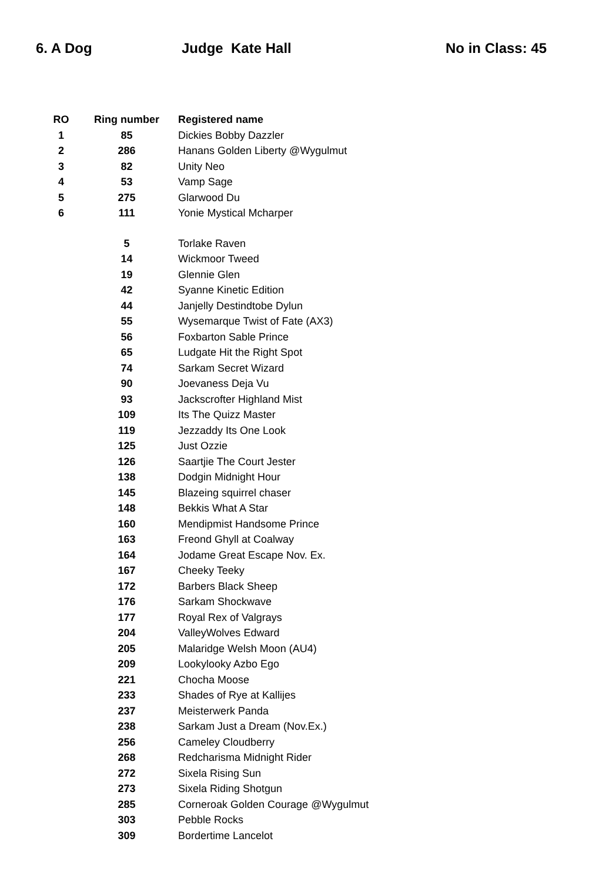6. A Dog Judge Kate Hall No in Class: 45
| RO | Ring number | Registered name |
| --- | --- | --- |
| 1 | 85 | Dickies Bobby Dazzler |
| 2 | 286 | Hanans Golden Liberty @Wygulmut |
| 3 | 82 | Unity Neo |
| 4 | 53 | Vamp Sage |
| 5 | 275 | Glarwood Du |
| 6 | 111 | Yonie Mystical Mcharper |
| | 5 | Torlake Raven |
| | 14 | Wickmoor Tweed |
| | 19 | Glennie Glen |
| | 42 | Syanne Kinetic Edition |
| | 44 | Janjelly Destindtobe Dylun |
| | 55 | Wysemarque Twist of Fate (AX3) |
| | 56 | Foxbarton Sable Prince |
| | 65 | Ludgate Hit the Right Spot |
| | 74 | Sarkam Secret Wizard |
| | 90 | Joevaness Deja Vu |
| | 93 | Jackscrofter Highland Mist |
| | 109 | Its The Quizz Master |
| | 119 | Jezzaddy Its One Look |
| | 125 | Just Ozzie |
| | 126 | Saartjie The Court Jester |
| | 138 | Dodgin Midnight Hour |
| | 145 | Blazeing squirrel chaser |
| | 148 | Bekkis What A Star |
| | 160 | Mendipmist Handsome Prince |
| | 163 | Freond Ghyll at Coalway |
| | 164 | Jodame Great Escape Nov. Ex. |
| | 167 | Cheeky Teeky |
| | 172 | Barbers Black Sheep |
| | 176 | Sarkam Shockwave |
| | 177 | Royal Rex of Valgrays |
| | 204 | ValleyWolves Edward |
| | 205 | Malaridge Welsh Moon (AU4) |
| | 209 | Lookylooky Azbo Ego |
| | 221 | Chocha Moose |
| | 233 | Shades of Rye at Kallijes |
| | 237 | Meisterwerk Panda |
| | 238 | Sarkam Just a Dream (Nov.Ex.) |
| | 256 | Cameley Cloudberry |
| | 268 | Redcharisma Midnight Rider |
| | 272 | Sixela Rising Sun |
| | 273 | Sixela Riding Shotgun |
| | 285 | Corneroak Golden Courage @Wygulmut |
| | 303 | Pebble Rocks |
| | 309 | Bordertime Lancelot |